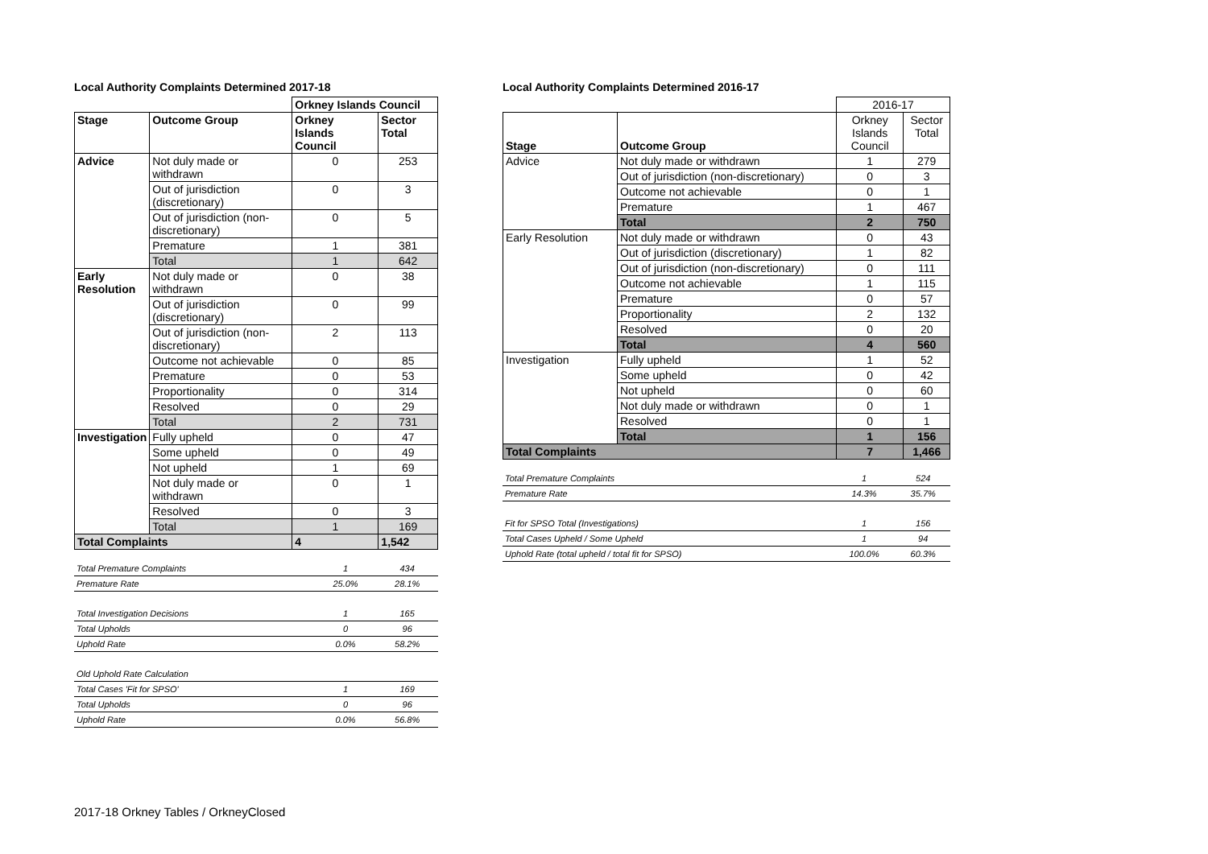Local Authority Complaints Determined 2017-18
| | | Orkney Islands Council | |
| Stage | Outcome Group | Orkney Islands Council | Sector Total |
| Advice | Not duly made or withdrawn | 0 | 253 |
| | Out of jurisdiction (discretionary) | 0 | 3 |
| | Out of jurisdiction (non-discretionary) | 0 | 5 |
| | Premature | 1 | 381 |
| | Total | 1 | 642 |
| Early Resolution | Not duly made or withdrawn | 0 | 38 |
| | Out of jurisdiction (discretionary) | 0 | 99 |
| | Out of jurisdiction (non-discretionary) | 2 | 113 |
| | Outcome not achievable | 0 | 85 |
| | Premature | 0 | 53 |
| | Proportionality | 0 | 314 |
| | Resolved | 0 | 29 |
| | Total | 2 | 731 |
| Investigation | Fully upheld | 0 | 47 |
| | Some upheld | 0 | 49 |
| | Not upheld | 1 | 69 |
| | Not duly made or withdrawn | 0 | 1 |
| | Resolved | 0 | 3 |
| | Total | 1 | 169 |
| Total Complaints | | 4 | 1,542 |
| Total Premature Complaints | 1 | 434 |
| Premature Rate | 25.0% | 28.1% |
| Total Investigation Decisions | 1 | 165 |
| Total Upholds | 0 | 96 |
| Uphold Rate | 0.0% | 58.2% |
| Old Uphold Rate Calculation | | |
| Total Cases 'Fit for SPSO' | 1 | 169 |
| Total Upholds | 0 | 96 |
| Uphold Rate | 0.0% | 56.8% |
Local Authority Complaints Determined 2016-17
| | | 2016-17 | |
| Stage | Outcome Group | Orkney Islands Council | Sector Total |
| Advice | Not duly made or withdrawn | 1 | 279 |
| | Out of jurisdiction (non-discretionary) | 0 | 3 |
| | Outcome not achievable | 0 | 1 |
| | Premature | 1 | 467 |
| | Total | 2 | 750 |
| Early Resolution | Not duly made or withdrawn | 0 | 43 |
| | Out of jurisdiction (discretionary) | 1 | 82 |
| | Out of jurisdiction (non-discretionary) | 0 | 111 |
| | Outcome not achievable | 1 | 115 |
| | Premature | 0 | 57 |
| | Proportionality | 2 | 132 |
| | Resolved | 0 | 20 |
| | Total | 4 | 560 |
| Investigation | Fully upheld | 1 | 52 |
| | Some upheld | 0 | 42 |
| | Not upheld | 0 | 60 |
| | Not duly made or withdrawn | 0 | 1 |
| | Resolved | 0 | 1 |
| | Total | 1 | 156 |
| Total Complaints | | 7 | 1,466 |
| Total Premature Complaints | 1 | 524 |
| Premature Rate | 14.3% | 35.7% |
| Fit for SPSO Total (Investigations) | 1 | 156 |
| Total Cases Upheld / Some Upheld | 1 | 94 |
| Uphold Rate (total upheld / total fit for SPSO) | 100.0% | 60.3% |
2017-18 Orkney Tables / OrkneyClosed